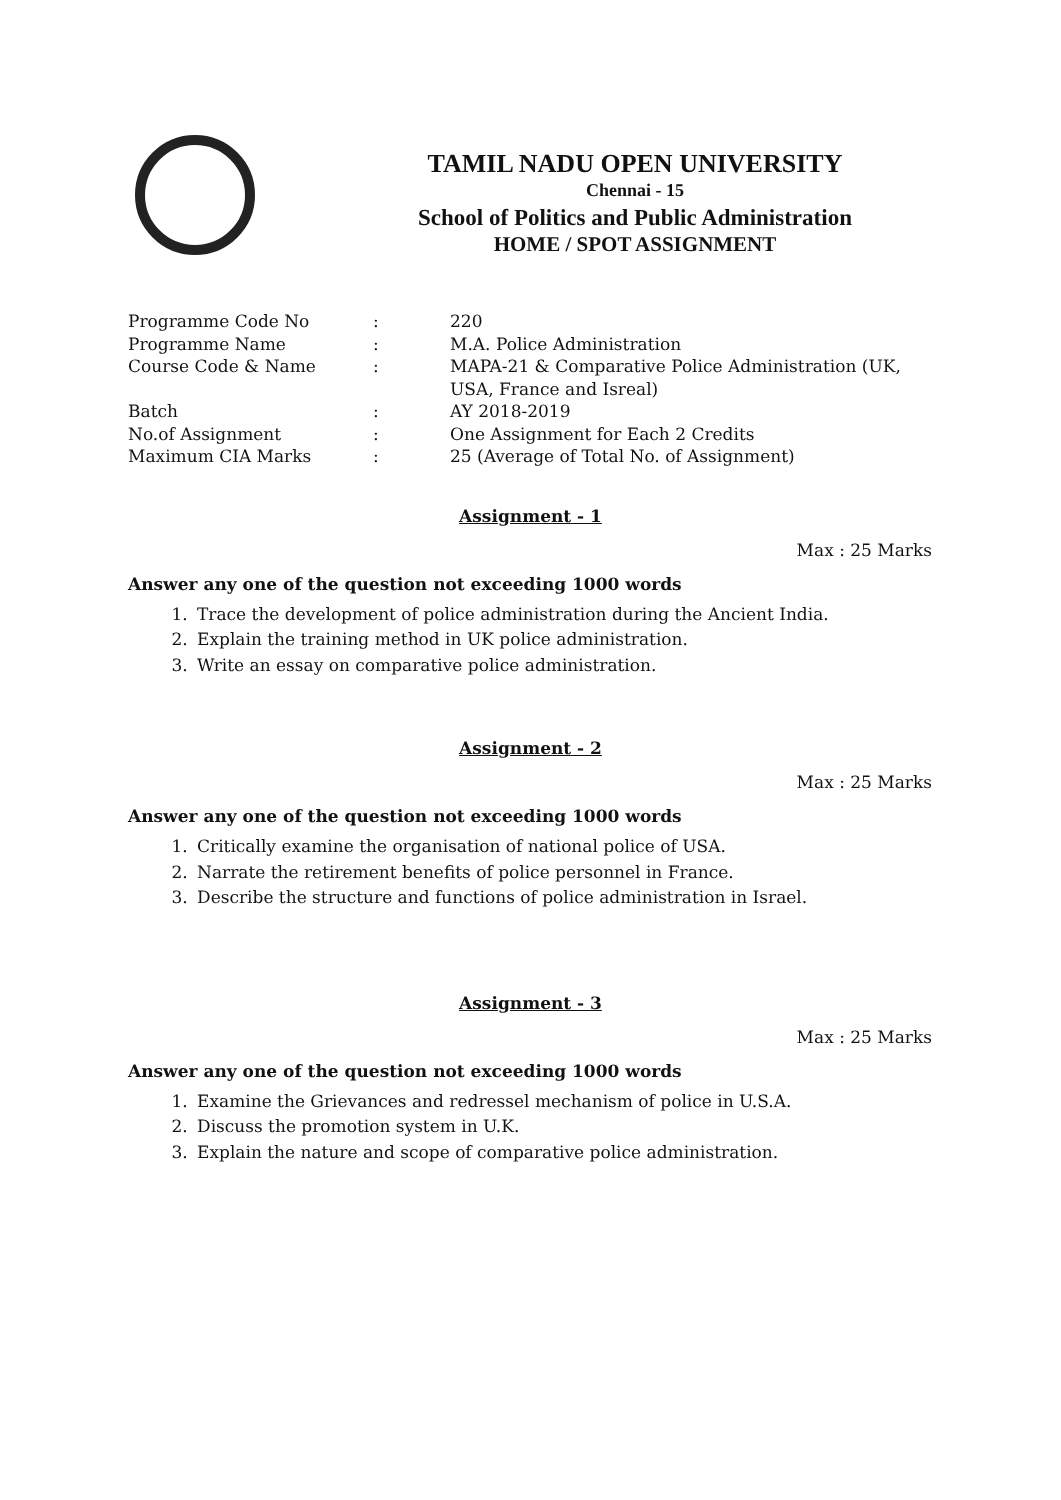TAMIL NADU OPEN UNIVERSITY
Chennai - 15
School of Politics and Public Administration
HOME / SPOT ASSIGNMENT
Programme Code No: 220
Programme Name: M.A. Police Administration
Course Code & Name: MAPA-21 & Comparative Police Administration (UK, USA, France and Isreal)
Batch: AY 2018-2019
No.of Assignment: One Assignment for Each 2 Credits
Maximum CIA Marks: 25 (Average of Total No. of Assignment)
Assignment - 1
Max : 25 Marks
Answer any one of the question not exceeding 1000 words
1. Trace the development of police administration during the Ancient India.
2. Explain the training method in UK police administration.
3. Write an essay on comparative police administration.
Assignment - 2
Max : 25 Marks
Answer any one of the question not exceeding 1000 words
1. Critically examine the organisation of national police of USA.
2. Narrate the retirement benefits of police personnel in France.
3. Describe the structure and functions of police administration in Israel.
Assignment - 3
Max : 25 Marks
Answer any one of the question not exceeding 1000 words
1. Examine the Grievances and redressel mechanism of police in U.S.A.
2. Discuss the promotion system in U.K.
3. Explain the nature and scope of comparative police administration.